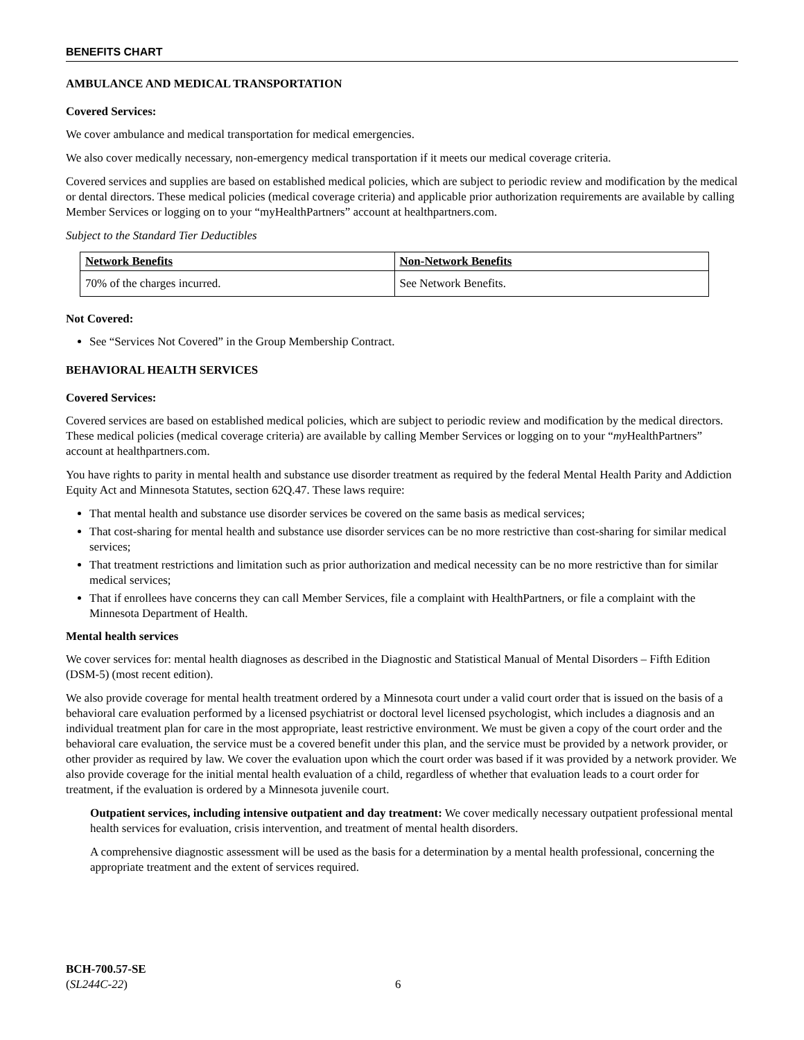BENEFITS CHART
AMBULANCE AND MEDICAL TRANSPORTATION
Covered Services:
We cover ambulance and medical transportation for medical emergencies.
We also cover medically necessary, non-emergency medical transportation if it meets our medical coverage criteria.
Covered services and supplies are based on established medical policies, which are subject to periodic review and modification by the medical or dental directors. These medical policies (medical coverage criteria) and applicable prior authorization requirements are available by calling Member Services or logging on to your “myHealthPartners” account at healthpartners.com.
Subject to the Standard Tier Deductibles
| Network Benefits | Non-Network Benefits |
| --- | --- |
| 70% of the charges incurred. | See Network Benefits. |
Not Covered:
See “Services Not Covered” in the Group Membership Contract.
BEHAVIORAL HEALTH SERVICES
Covered Services:
Covered services are based on established medical policies, which are subject to periodic review and modification by the medical directors. These medical policies (medical coverage criteria) are available by calling Member Services or logging on to your “my HealthPartners” account at healthpartners.com.
You have rights to parity in mental health and substance use disorder treatment as required by the federal Mental Health Parity and Addiction Equity Act and Minnesota Statutes, section 62Q.47. These laws require:
That mental health and substance use disorder services be covered on the same basis as medical services;
That cost-sharing for mental health and substance use disorder services can be no more restrictive than cost-sharing for similar medical services;
That treatment restrictions and limitation such as prior authorization and medical necessity can be no more restrictive than for similar medical services;
That if enrollees have concerns they can call Member Services, file a complaint with HealthPartners, or file a complaint with the Minnesota Department of Health.
Mental health services
We cover services for: mental health diagnoses as described in the Diagnostic and Statistical Manual of Mental Disorders – Fifth Edition (DSM-5) (most recent edition).
We also provide coverage for mental health treatment ordered by a Minnesota court under a valid court order that is issued on the basis of a behavioral care evaluation performed by a licensed psychiatrist or doctoral level licensed psychologist, which includes a diagnosis and an individual treatment plan for care in the most appropriate, least restrictive environment. We must be given a copy of the court order and the behavioral care evaluation, the service must be a covered benefit under this plan, and the service must be provided by a network provider, or other provider as required by law. We cover the evaluation upon which the court order was based if it was provided by a network provider. We also provide coverage for the initial mental health evaluation of a child, regardless of whether that evaluation leads to a court order for treatment, if the evaluation is ordered by a Minnesota juvenile court.
Outpatient services, including intensive outpatient and day treatment: We cover medically necessary outpatient professional mental health services for evaluation, crisis intervention, and treatment of mental health disorders.
A comprehensive diagnostic assessment will be used as the basis for a determination by a mental health professional, concerning the appropriate treatment and the extent of services required.
BCH-700.57-SE
(SL244C-22)
6